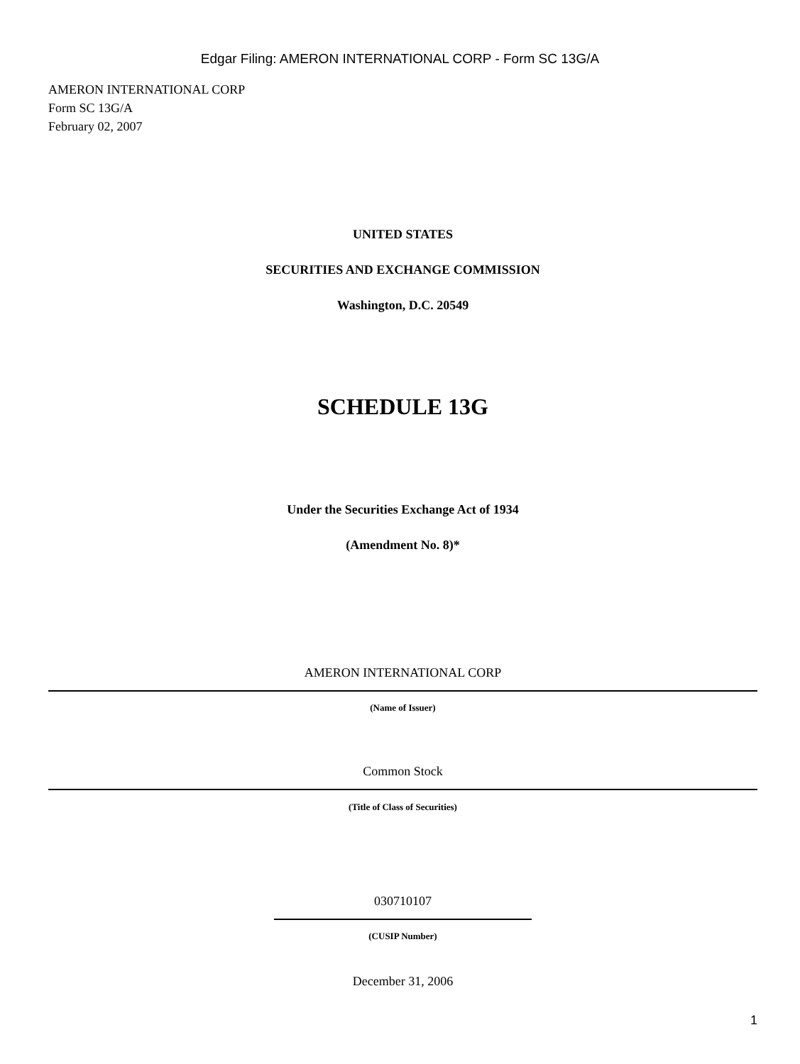Edgar Filing: AMERON INTERNATIONAL CORP - Form SC 13G/A
AMERON INTERNATIONAL CORP
Form SC 13G/A
February 02, 2007
UNITED STATES
SECURITIES AND EXCHANGE COMMISSION
Washington, D.C. 20549
SCHEDULE 13G
Under the Securities Exchange Act of 1934
(Amendment No. 8)*
AMERON INTERNATIONAL CORP
(Name of Issuer)
Common Stock
(Title of Class of Securities)
030710107
(CUSIP Number)
December 31, 2006
1